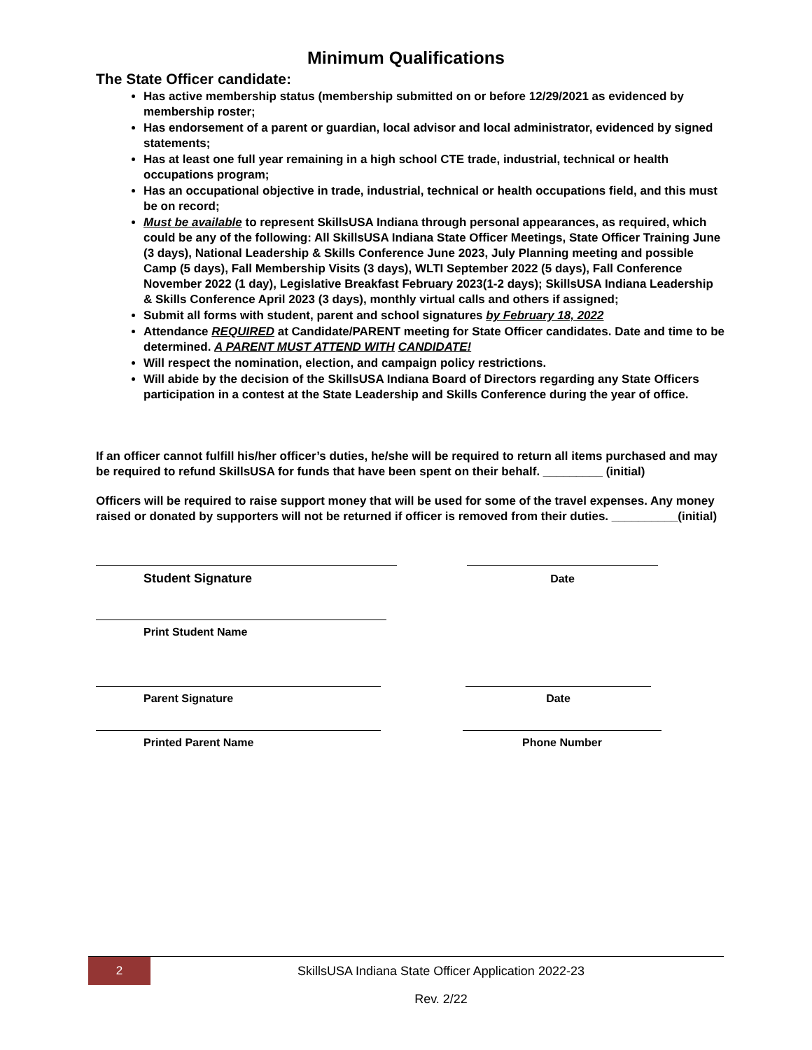Minimum Qualifications
The State Officer candidate:
Has active membership status (membership submitted on or before 12/29/2021 as evidenced by membership roster;
Has endorsement of a parent or guardian, local advisor and local administrator, evidenced by signed statements;
Has at least one full year remaining in a high school CTE trade, industrial, technical or health occupations program;
Has an occupational objective in trade, industrial, technical or health occupations field, and this must be on record;
Must be available to represent SkillsUSA Indiana through personal appearances, as required, which could be any of the following: All SkillsUSA Indiana State Officer Meetings, State Officer Training June (3 days), National Leadership & Skills Conference June 2023, July Planning meeting and possible Camp (5 days), Fall Membership Visits (3 days), WLTI September 2022 (5 days), Fall Conference November 2022 (1 day), Legislative Breakfast February 2023(1-2 days); SkillsUSA Indiana Leadership & Skills Conference April 2023 (3 days), monthly virtual calls and others if assigned;
Submit all forms with student, parent and school signatures by February 18, 2022
Attendance REQUIRED at Candidate/PARENT meeting for State Officer candidates. Date and time to be determined. A PARENT MUST ATTEND WITH CANDIDATE!
Will respect the nomination, election, and campaign policy restrictions.
Will abide by the decision of the SkillsUSA Indiana Board of Directors regarding any State Officers participation in a contest at the State Leadership and Skills Conference during the year of office.
If an officer cannot fulfill his/her officer’s duties, he/she will be required to return all items purchased and may be required to refund SkillsUSA for funds that have been spent on their behalf. _________ (initial)
Officers will be required to raise support money that will be used for some of the travel expenses. Any money raised or donated by supporters will not be returned if officer is removed from their duties. __________(initial)
Student Signature Date
Print Student Name
Parent Signature Date
Printed Parent Name Phone Number
2
SkillsUSA Indiana State Officer Application 2022-23
Rev. 2/22